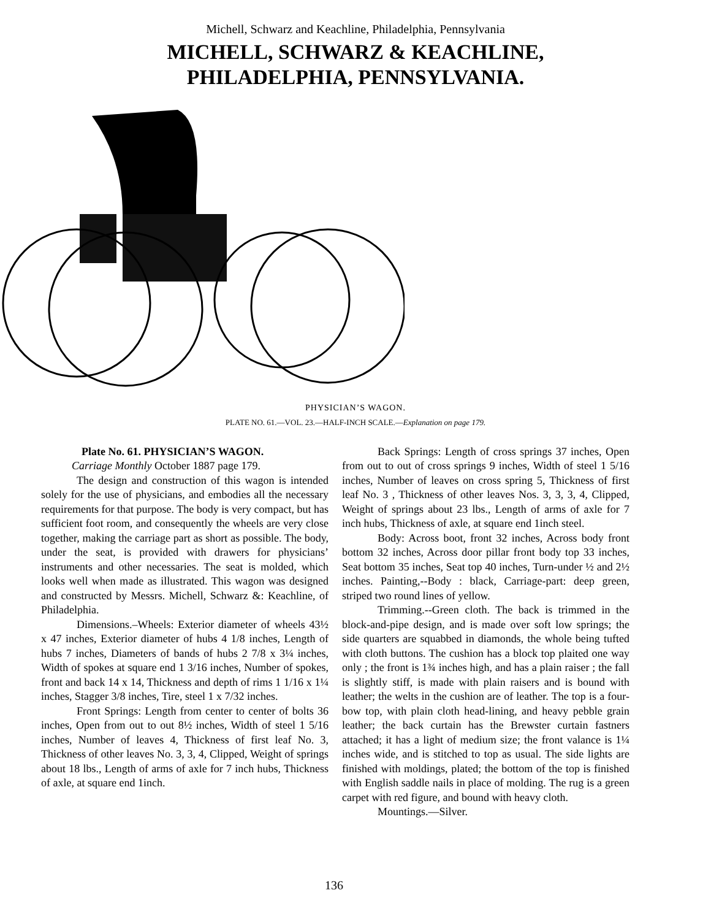Michell, Schwarz and Keachline, Philadelphia, Pennsylvania
MICHELL, SCHWARZ & KEACHLINE, PHILADELPHIA, PENNSYLVANIA.
PHYSICIAN’S WAGON.
PLATE NO. 61.—VOL. 23.—HALF-INCH SCALE.—Explanation on page 179.
Plate No. 61. PHYSICIAN’S WAGON.
Carriage Monthly October 1887 page 179.
The design and construction of this wagon is intended solely for the use of physicians, and embodies all the necessary requirements for that purpose. The body is very compact, but has sufficient foot room, and consequently the wheels are very close together, making the carriage part as short as possible. The body, under the seat, is provided with drawers for physicians’ instruments and other necessaries. The seat is molded, which looks well when made as illustrated. This wagon was designed and constructed by Messrs. Michell, Schwarz &: Keachline, of Philadelphia.
Dimensions.–Wheels: Exterior diameter of wheels 43½ x 47 inches, Exterior diameter of hubs 4 1/8 inches, Length of hubs 7 inches, Diameters of bands of hubs 2 7/8 x 3¼ inches, Width of spokes at square end 1 3/16 inches, Number of spokes, front and back 14 x 14, Thickness and depth of rims 1 1/16 x 1¼ inches, Stagger 3/8 inches, Tire, steel 1 x 7/32 inches.
Front Springs: Length from center to center of bolts 36 inches, Open from out to out 8½ inches, Width of steel 1 5/16 inches, Number of leaves 4, Thickness of first leaf No. 3, Thickness of other leaves No. 3, 3, 4, Clipped, Weight of springs about 18 lbs., Length of arms of axle for 7 inch hubs, Thickness of axle, at square end 1inch.
Back Springs: Length of cross springs 37 inches, Open from out to out of cross springs 9 inches, Width of steel 1 5/16 inches, Number of leaves on cross spring 5, Thickness of first leaf No. 3 , Thickness of other leaves Nos. 3, 3, 3, 4, Clipped, Weight of springs about 23 lbs., Length of arms of axle for 7 inch hubs, Thickness of axle, at square end 1inch steel.
Body: Across boot, front 32 inches, Across body front bottom 32 inches, Across door pillar front body top 33 inches, Seat bottom 35 inches, Seat top 40 inches, Turn-under ½ and 2½ inches. Painting,--Body : black, Carriage-part: deep green, striped two round lines of yellow.
Trimming.--Green cloth. The back is trimmed in the block-and-pipe design, and is made over soft low springs; the side quarters are squabbed in diamonds, the whole being tufted with cloth buttons. The cushion has a block top plaited one way only ; the front is 1¾ inches high, and has a plain raiser ; the fall is slightly stiff, is made with plain raisers and is bound with leather; the welts in the cushion are of leather. The top is a four-bow top, with plain cloth head-lining, and heavy pebble grain leather; the back curtain has the Brewster curtain fastners attached; it has a light of medium size; the front valance is 1¼ inches wide, and is stitched to top as usual. The side lights are finished with moldings, plated; the bottom of the top is finished with English saddle nails in place of molding. The rug is a green carpet with red figure, and bound with heavy cloth.
Mountings.—Silver.
136